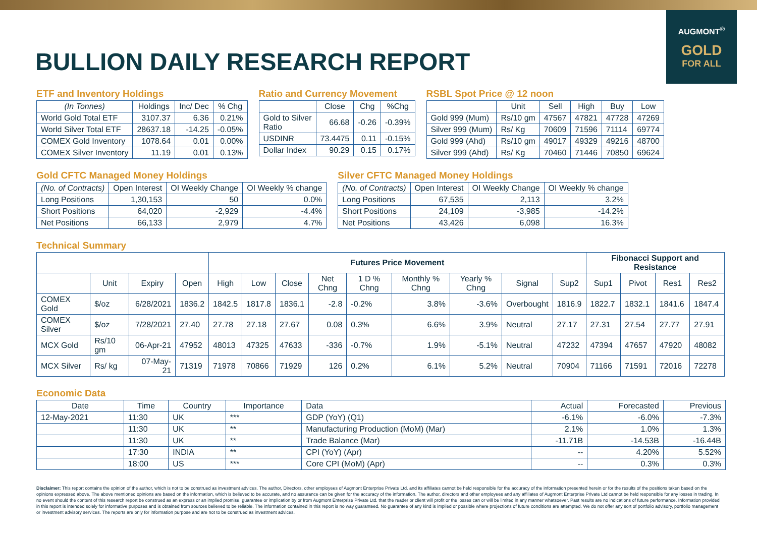AUGMONT<sup>®</sup>
GOLD
FOR ALL
BULLION DAILY RESEARCH REPORT
ETF and Inventory Holdings
| (In Tonnes) | Holdings | Inc/ Dec | % Chg |
| --- | --- | --- | --- |
| World Gold Total ETF | 3107.37 | 6.36 | 0.21% |
| World Silver Total ETF | 28637.18 | -14.25 | -0.05% |
| COMEX Gold Inventory | 1078.64 | 0.01 | 0.00% |
| COMEX Silver Inventory | 11.19 | 0.01 | 0.13% |
Ratio and Currency Movement
| | Close | Chg | %Chg |
| --- | --- | --- | --- |
| Gold to Silver Ratio | 66.68 | -0.26 | -0.39% |
| USDINR | 73.4475 | 0.11 | -0.15% |
| Dollar Index | 90.29 | 0.15 | 0.17% |
RSBL Spot Price @ 12 noon
| | Unit | Sell | High | Buy | Low |
| --- | --- | --- | --- | --- | --- |
| Gold 999 (Mum) | Rs/10 gm | 47567 | 47821 | 47728 | 47269 |
| Silver 999 (Mum) | Rs/ Kg | 70609 | 71596 | 71114 | 69774 |
| Gold 999 (Ahd) | Rs/10 gm | 49017 | 49329 | 49216 | 48700 |
| Silver 999 (Ahd) | Rs/ Kg | 70460 | 71446 | 70850 | 69624 |
Gold CFTC Managed Money Holdings
| (No. of Contracts) | Open Interest | OI Weekly Change | OI Weekly % change |
| --- | --- | --- | --- |
| Long Positions | 1,30,153 | 50 | 0.0% |
| Short Positions | 64,020 | -2,929 | -4.4% |
| Net Positions | 66,133 | 2,979 | 4.7% |
Silver CFTC Managed Money Holdings
| (No. of Contracts) | Open Interest | OI Weekly Change | OI Weekly % change |
| --- | --- | --- | --- |
| Long Positions | 67,535 | 2,113 | 3.2% |
| Short Positions | 24,109 | -3,985 | -14.2% |
| Net Positions | 43,426 | 6,098 | 16.3% |
Technical Summary
| | | | | Futures Price Movement | | | | | | | | | Fibonacci Support and Resistance | | | |
| --- | --- | --- | --- | --- | --- | --- | --- | --- | --- | --- | --- | --- | --- | --- | --- | --- |
| | Unit | Expiry | Open | High | Low | Close | Net Chng | 1 D % Chng | Monthly % Chng | Yearly % Chng | Signal | Sup2 | Sup1 | Pivot | Res1 | Res2 |
| COMEX Gold | $/oz | 6/28/2021 | 1836.2 | 1842.5 | 1817.8 | 1836.1 | -2.8 | -0.2% | 3.8% | -3.6% | Overbought | 1816.9 | 1822.7 | 1832.1 | 1841.6 | 1847.4 |
| COMEX Silver | $/oz | 7/28/2021 | 27.40 | 27.78 | 27.18 | 27.67 | 0.08 | 0.3% | 6.6% | 3.9% | Neutral | 27.17 | 27.31 | 27.54 | 27.77 | 27.91 |
| MCX Gold | Rs/10 gm | 06-Apr-21 | 47952 | 48013 | 47325 | 47633 | -336 | -0.7% | 1.9% | -5.1% | Neutral | 47232 | 47394 | 47657 | 47920 | 48082 |
| MCX Silver | Rs/ kg | 07-May-21 | 71319 | 71978 | 70866 | 71929 | 126 | 0.2% | 6.1% | 5.2% | Neutral | 70904 | 71166 | 71591 | 72016 | 72278 |
Economic Data
| Date | Time | Country | Importance | Data | Actual | Forecasted | Previous |
| --- | --- | --- | --- | --- | --- | --- | --- |
| 12-May-2021 | 11:30 | UK | *** | GDP (YoY) (Q1) | -6.1% | -6.0% | -7.3% |
| | 11:30 | UK | ** | Manufacturing Production (MoM) (Mar) | 2.1% | 1.0% | 1.3% |
| | 11:30 | UK | ** | Trade Balance (Mar) | -11.71B | -14.53B | -16.44B |
| | 17:30 | INDIA | ** | CPI (YoY) (Apr) | -- | 4.20% | 5.52% |
| | 18:00 | US | *** | Core CPI (MoM) (Apr) | -- | 0.3% | 0.3% |
Disclaimer: This report contains the opinion of the author, which is not to be construed as investment advices. The author, Directors, other employees of Augmont Enterprise Private Ltd. and its affiliates cannot be held responsible for the accuracy of the information presented herein or for the results of the positions taken based on the opinions expressed above. The above mentioned opinions are based on the information, which is believed to be accurate, and no assurance can be given for the accuracy of the information. The author, directors and other employees and any affiliates of Augmont Enterprise Private Ltd cannot be held responsible for any losses in trading. In no event should the content of this research report be construed as an express or an implied promise, guarantee or implication by or from Augmont Enterprise Private Ltd. that the reader or client will profit or the losses can or will be limited in any manner whatsoever. Past results are no indications of future performance. Information provided in this report is intended solely for informative purposes and is obtained from sources believed to be reliable. The information contained in this report is no way guaranteed. No guarantee of any kind is implied or possible where projections of future conditions are attempted. We do not offer any sort of portfolio advisory, portfolio management or investment advisory services. The reports are only for information purpose and are not to be construed as investment advices.